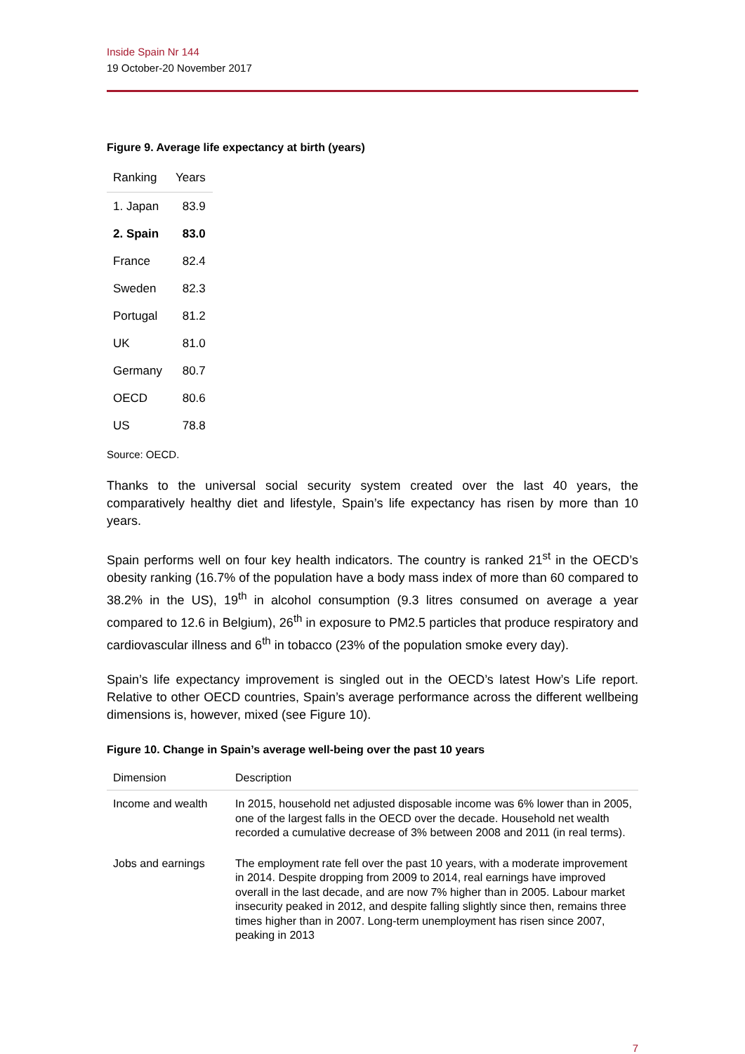Inside Spain Nr 144
19 October-20 November 2017
Figure 9. Average life expectancy at birth (years)
| Ranking | Years |
| --- | --- |
| 1. Japan | 83.9 |
| 2. Spain | 83.0 |
| France | 82.4 |
| Sweden | 82.3 |
| Portugal | 81.2 |
| UK | 81.0 |
| Germany | 80.7 |
| OECD | 80.6 |
| US | 78.8 |
Source: OECD.
Thanks to the universal social security system created over the last 40 years, the comparatively healthy diet and lifestyle, Spain’s life expectancy has risen by more than 10 years.
Spain performs well on four key health indicators. The country is ranked 21<sup>st</sup> in the OECD’s obesity ranking (16.7% of the population have a body mass index of more than 60 compared to 38.2% in the US), 19<sup>th</sup> in alcohol consumption (9.3 litres consumed on average a year compared to 12.6 in Belgium), 26<sup>th</sup> in exposure to PM2.5 particles that produce respiratory and cardiovascular illness and 6<sup>th</sup> in tobacco (23% of the population smoke every day).
Spain’s life expectancy improvement is singled out in the OECD’s latest How’s Life report. Relative to other OECD countries, Spain’s average performance across the different wellbeing dimensions is, however, mixed (see Figure 10).
Figure 10. Change in Spain’s average well-being over the past 10 years
| Dimension | Description |
| --- | --- |
| Income and wealth | In 2015, household net adjusted disposable income was 6% lower than in 2005, one of the largest falls in the OECD over the decade. Household net wealth recorded a cumulative decrease of 3% between 2008 and 2011 (in real terms). |
| Jobs and earnings | The employment rate fell over the past 10 years, with a moderate improvement in 2014. Despite dropping from 2009 to 2014, real earnings have improved overall in the last decade, and are now 7% higher than in 2005. Labour market insecurity peaked in 2012, and despite falling slightly since then, remains three times higher than in 2007. Long-term unemployment has risen since 2007, peaking in 2013 |
7